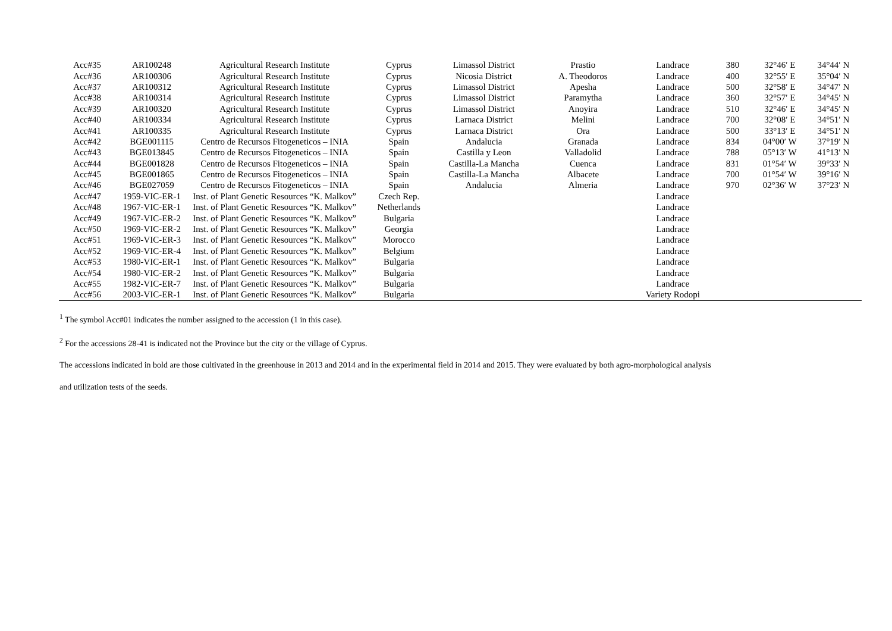| Acc#35 | AR100248 | Agricultural Research Institute | Cyprus | Limassol District | Prastio | Landrace | 380 | 32°46′ E | 34°44′ N |
| Acc#36 | AR100306 | Agricultural Research Institute | Cyprus | Nicosia District | A. Theodoros | Landrace | 400 | 32°55′ E | 35°04′ N |
| Acc#37 | AR100312 | Agricultural Research Institute | Cyprus | Limassol District | Apesha | Landrace | 500 | 32°58′ E | 34°47′ N |
| Acc#38 | AR100314 | Agricultural Research Institute | Cyprus | Limassol District | Paramytha | Landrace | 360 | 32°57′ E | 34°45′ N |
| Acc#39 | AR100320 | Agricultural Research Institute | Cyprus | Limassol District | Anoyira | Landrace | 510 | 32°46′ E | 34°45′ N |
| Acc#40 | AR100334 | Agricultural Research Institute | Cyprus | Larnaca District | Melini | Landrace | 700 | 32°08′ E | 34°51′ N |
| Acc#41 | AR100335 | Agricultural Research Institute | Cyprus | Larnaca District | Ora | Landrace | 500 | 33°13′ E | 34°51′ N |
| Acc#42 | BGE001115 | Centro de Recursos Fitogeneticos – INIA | Spain | Andalucia | Granada | Landrace | 834 | 04°00′ W | 37°19′ N |
| Acc#43 | BGE013845 | Centro de Recursos Fitogeneticos – INIA | Spain | Castilla y Leon | Valladolid | Landrace | 788 | 05°13′ W | 41°13′ N |
| Acc#44 | BGE001828 | Centro de Recursos Fitogeneticos – INIA | Spain | Castilla-La Mancha | Cuenca | Landrace | 831 | 01°54′ W | 39°33′ N |
| Acc#45 | BGE001865 | Centro de Recursos Fitogeneticos – INIA | Spain | Castilla-La Mancha | Albacete | Landrace | 700 | 01°54′ W | 39°16′ N |
| Acc#46 | BGE027059 | Centro de Recursos Fitogeneticos – INIA | Spain | Andalucia | Almeria | Landrace | 970 | 02°36′ W | 37°23′ N |
| Acc#47 | 1959-VIC-ER-1 | Inst. of Plant Genetic Resources “K. Malkov” | Czech Rep. | | | Landrace | | | |
| Acc#48 | 1967-VIC-ER-1 | Inst. of Plant Genetic Resources “K. Malkov” | Netherlands | | | Landrace | | | |
| Acc#49 | 1967-VIC-ER-2 | Inst. of Plant Genetic Resources “K. Malkov” | Bulgaria | | | Landrace | | | |
| Acc#50 | 1969-VIC-ER-2 | Inst. of Plant Genetic Resources “K. Malkov” | Georgia | | | Landrace | | | |
| Acc#51 | 1969-VIC-ER-3 | Inst. of Plant Genetic Resources “K. Malkov” | Morocco | | | Landrace | | | |
| Acc#52 | 1969-VIC-ER-4 | Inst. of Plant Genetic Resources “K. Malkov” | Belgium | | | Landrace | | | |
| Acc#53 | 1980-VIC-ER-1 | Inst. of Plant Genetic Resources “K. Malkov” | Bulgaria | | | Landrace | | | |
| Acc#54 | 1980-VIC-ER-2 | Inst. of Plant Genetic Resources “K. Malkov” | Bulgaria | | | Landrace | | | |
| Acc#55 | 1982-VIC-ER-7 | Inst. of Plant Genetic Resources “K. Malkov” | Bulgaria | | | Landrace | | | |
| Acc#56 | 2003-VIC-ER-1 | Inst. of Plant Genetic Resources “K. Malkov” | Bulgaria | | | Variety Rodopi | | | |
<sup>1</sup> The symbol Acc#01 indicates the number assigned to the accession (1 in this case).
<sup>2</sup> For the accessions 28-41 is indicated not the Province but the city or the village of Cyprus.
The accessions indicated in bold are those cultivated in the greenhouse in 2013 and 2014 and in the experimental field in 2014 and 2015. They were evaluated by both agro-morphological analysis
and utilization tests of the seeds.